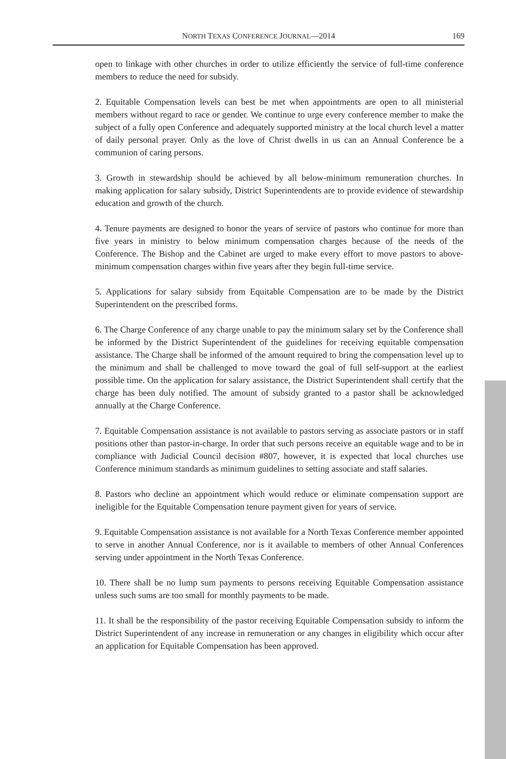NORTH TEXAS CONFERENCE JOURNAL—2014 169
open to linkage with other churches in order to utilize efficiently the service of full-time conference members to reduce the need for subsidy.
2. Equitable Compensation levels can best be met when appointments are open to all ministerial members without regard to race or gender. We continue to urge every conference member to make the subject of a fully open Conference and adequately supported ministry at the local church level a matter of daily personal prayer. Only as the love of Christ dwells in us can an Annual Conference be a communion of caring persons.
3. Growth in stewardship should be achieved by all below-minimum remuneration churches. In making application for salary subsidy, District Superintendents are to provide evidence of stewardship education and growth of the church.
4. Tenure payments are designed to honor the years of service of pastors who continue for more than five years in ministry to below minimum compensation charges because of the needs of the Conference. The Bishop and the Cabinet are urged to make every effort to move pastors to above-minimum compensation charges within five years after they begin full-time service.
5. Applications for salary subsidy from Equitable Compensation are to be made by the District Superintendent on the prescribed forms.
6. The Charge Conference of any charge unable to pay the minimum salary set by the Conference shall be informed by the District Superintendent of the guidelines for receiving equitable compensation assistance. The Charge shall be informed of the amount required to bring the compensation level up to the minimum and shall be challenged to move toward the goal of full self-support at the earliest possible time. On the application for salary assistance, the District Superintendent shall certify that the charge has been duly notified. The amount of subsidy granted to a pastor shall be acknowledged annually at the Charge Conference.
7. Equitable Compensation assistance is not available to pastors serving as associate pastors or in staff positions other than pastor-in-charge. In order that such persons receive an equitable wage and to be in compliance with Judicial Council decision #807, however, it is expected that local churches use Conference minimum standards as minimum guidelines to setting associate and staff salaries.
8. Pastors who decline an appointment which would reduce or eliminate compensation support are ineligible for the Equitable Compensation tenure payment given for years of service.
9. Equitable Compensation assistance is not available for a North Texas Conference member appointed to serve in another Annual Conference, nor is it available to members of other Annual Conferences serving under appointment in the North Texas Conference.
10. There shall be no lump sum payments to persons receiving Equitable Compensation assistance unless such sums are too small for monthly payments to be made.
11. It shall be the responsibility of the pastor receiving Equitable Compensation subsidy to inform the District Superintendent of any increase in remuneration or any changes in eligibility which occur after an application for Equitable Compensation has been approved.